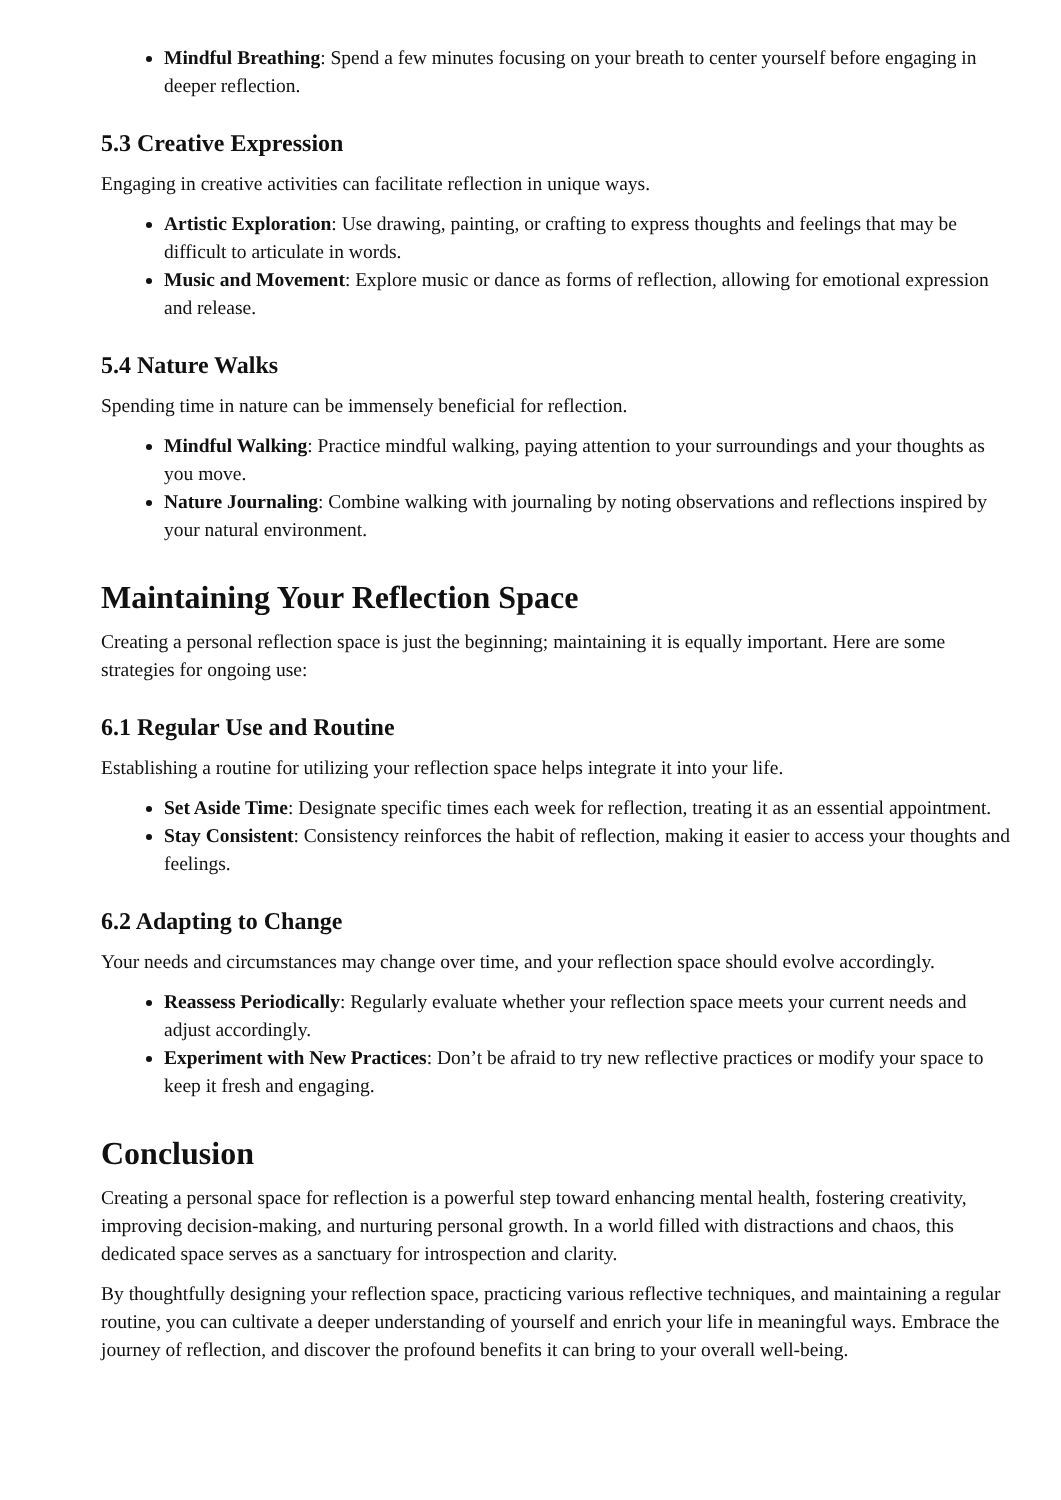Mindful Breathing: Spend a few minutes focusing on your breath to center yourself before engaging in deeper reflection.
5.3 Creative Expression
Engaging in creative activities can facilitate reflection in unique ways.
Artistic Exploration: Use drawing, painting, or crafting to express thoughts and feelings that may be difficult to articulate in words.
Music and Movement: Explore music or dance as forms of reflection, allowing for emotional expression and release.
5.4 Nature Walks
Spending time in nature can be immensely beneficial for reflection.
Mindful Walking: Practice mindful walking, paying attention to your surroundings and your thoughts as you move.
Nature Journaling: Combine walking with journaling by noting observations and reflections inspired by your natural environment.
Maintaining Your Reflection Space
Creating a personal reflection space is just the beginning; maintaining it is equally important. Here are some strategies for ongoing use:
6.1 Regular Use and Routine
Establishing a routine for utilizing your reflection space helps integrate it into your life.
Set Aside Time: Designate specific times each week for reflection, treating it as an essential appointment.
Stay Consistent: Consistency reinforces the habit of reflection, making it easier to access your thoughts and feelings.
6.2 Adapting to Change
Your needs and circumstances may change over time, and your reflection space should evolve accordingly.
Reassess Periodically: Regularly evaluate whether your reflection space meets your current needs and adjust accordingly.
Experiment with New Practices: Don’t be afraid to try new reflective practices or modify your space to keep it fresh and engaging.
Conclusion
Creating a personal space for reflection is a powerful step toward enhancing mental health, fostering creativity, improving decision-making, and nurturing personal growth. In a world filled with distractions and chaos, this dedicated space serves as a sanctuary for introspection and clarity.
By thoughtfully designing your reflection space, practicing various reflective techniques, and maintaining a regular routine, you can cultivate a deeper understanding of yourself and enrich your life in meaningful ways. Embrace the journey of reflection, and discover the profound benefits it can bring to your overall well-being.